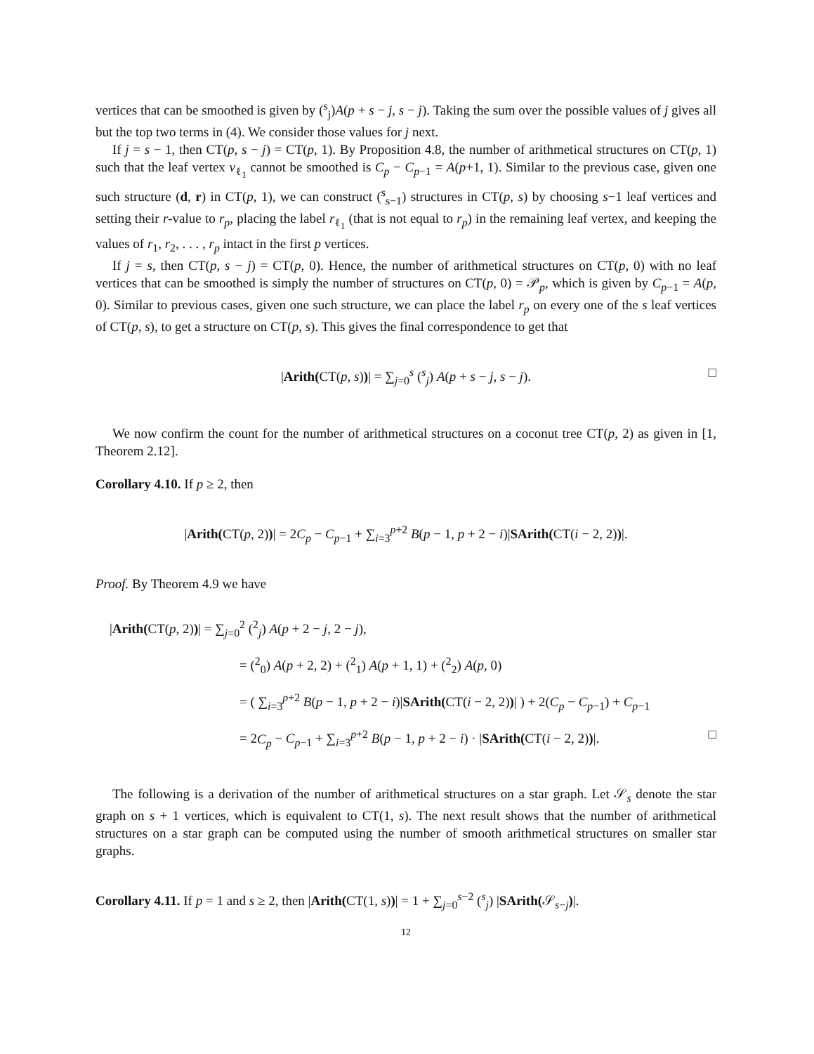vertices that can be smoothed is given by (<sup>s</sup><sub>j</sub>)A(p + s − j, s − j). Taking the sum over the possible values of j gives all but the top two terms in (4). We consider those values for j next.
If j = s − 1, then CT(p, s − j) = CT(p, 1). By Proposition 4.8, the number of arithmetical structures on CT(p, 1) such that the leaf vertex v<sub>ℓ<sub>1</sub></sub> cannot be smoothed is C<sub>p</sub> − C<sub>p−1</sub> = A(p+1, 1). Similar to the previous case, given one such structure (d, r) in CT(p, 1), we can construct (<sup>s</sup><sub>s−1</sub>) structures in CT(p, s) by choosing s−1 leaf vertices and setting their r-value to r<sub>p</sub>, placing the label r<sub>ℓ<sub>1</sub></sub> (that is not equal to r<sub>p</sub>) in the remaining leaf vertex, and keeping the values of r<sub>1</sub>, r<sub>2</sub>, . . . , r<sub>p</sub> intact in the first p vertices.
If j = s, then CT(p, s − j) = CT(p, 0). Hence, the number of arithmetical structures on CT(p, 0) with no leaf vertices that can be smoothed is simply the number of structures on CT(p, 0) = 𝒫<sub>p</sub>, which is given by C<sub>p−1</sub> = A(p, 0). Similar to previous cases, given one such structure, we can place the label r<sub>p</sub> on every one of the s leaf vertices of CT(p, s), to get a structure on CT(p, s). This gives the final correspondence to get that
|Arith(CT(p, s))| = ∑<sub>j=0</sub><sup>s</sup> (<sup>s</sup><sub>j</sub>) A(p + s − j, s − j). □
We now confirm the count for the number of arithmetical structures on a coconut tree CT(p, 2) as given in [1, Theorem 2.12].
Corollary 4.10. If p ≥ 2, then
|Arith(CT(p, 2))| = 2C<sub>p</sub> − C<sub>p−1</sub> + ∑<sub>i=3</sub><sup>p+2</sup> B(p − 1, p + 2 − i)|SArith(CT(i − 2, 2))|.
Proof. By Theorem 4.9 we have
|Arith(CT(p, 2))| = ∑<sub>j=0</sub><sup>2</sup> (<sup>2</sup><sub>j</sub>) A(p + 2 − j, 2 − j),
= (<sup>2</sup><sub>0</sub>) A(p + 2, 2) + (<sup>2</sup><sub>1</sub>) A(p + 1, 1) + (<sup>2</sup><sub>2</sub>) A(p, 0)
= ( ∑<sub>i=3</sub><sup>p+2</sup> B(p − 1, p + 2 − i)|SArith(CT(i − 2, 2))| ) + 2(C<sub>p</sub> − C<sub>p−1</sub>) + C<sub>p−1</sub>
= 2C<sub>p</sub> − C<sub>p−1</sub> + ∑<sub>i=3</sub><sup>p+2</sup> B(p − 1, p + 2 − i) · |SArith(CT(i − 2, 2))|. □
The following is a derivation of the number of arithmetical structures on a star graph. Let 𝒮<sub>s</sub> denote the star graph on s + 1 vertices, which is equivalent to CT(1, s). The next result shows that the number of arithmetical structures on a star graph can be computed using the number of smooth arithmetical structures on smaller star graphs.
Corollary 4.11. If p = 1 and s ≥ 2, then |Arith(CT(1, s))| = 1 + ∑<sub>j=0</sub><sup>s−2</sup> (<sup>s</sup><sub>j</sub>) |SArith(𝒮<sub>s−j</sub>)|.
12